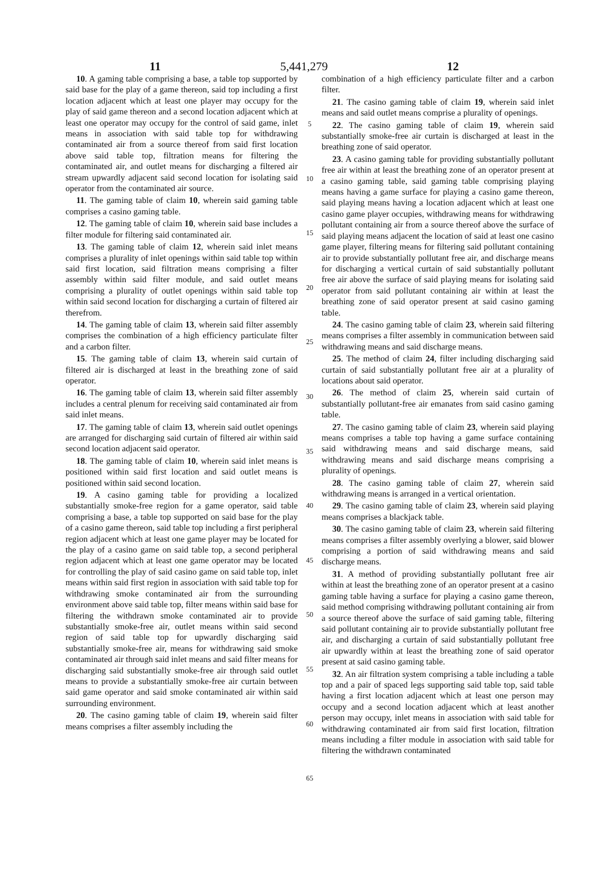11 5,441,279 12
10. A gaming table comprising a base, a table top supported by said base for the play of a game thereon, said top including a first location adjacent which at least one player may occupy for the play of said game thereon and a second location adjacent which at least one operator may occupy for the control of said game, inlet means in association with said table top for withdrawing contaminated air from a source thereof from said first location above said table top, filtration means for filtering the contaminated air, and outlet means for discharging a filtered air stream upwardly adjacent said second location for isolating said operator from the contaminated air source.
11. The gaming table of claim 10, wherein said gaming table comprises a casino gaming table.
12. The gaming table of claim 10, wherein said base includes a filter module for filtering said contaminated air.
13. The gaming table of claim 12, wherein said inlet means comprises a plurality of inlet openings within said table top within said first location, said filtration means comprising a filter assembly within said filter module, and said outlet means comprising a plurality of outlet openings within said table top within said second location for discharging a curtain of filtered air therefrom.
14. The gaming table of claim 13, wherein said filter assembly comprises the combination of a high efficiency particulate filter and a carbon filter.
15. The gaming table of claim 13, wherein said curtain of filtered air is discharged at least in the breathing zone of said operator.
16. The gaming table of claim 13, wherein said filter assembly includes a central plenum for receiving said contaminated air from said inlet means.
17. The gaming table of claim 13, wherein said outlet openings are arranged for discharging said curtain of filtered air within said second location adjacent said operator.
18. The gaming table of claim 10, wherein said inlet means is positioned within said first location and said outlet means is positioned within said second location.
19. A casino gaming table for providing a localized substantially smoke-free region for a game operator, said table comprising a base, a table top supported on said base for the play of a casino game thereon, said table top including a first peripheral region adjacent which at least one game player may be located for the play of a casino game on said table top, a second peripheral region adjacent which at least one game operator may be located for controlling the play of said casino game on said table top, inlet means within said first region in association with said table top for withdrawing smoke contaminated air from the surrounding environment above said table top, filter means within said base for filtering the withdrawn smoke contaminated air to provide substantially smoke-free air, outlet means within said second region of said table top for upwardly discharging said substantially smoke-free air, means for withdrawing said smoke contaminated air through said inlet means and said filter means for discharging said substantially smoke-free air through said outlet means to provide a substantially smoke-free air curtain between said game operator and said smoke contaminated air within said surrounding environment.
20. The casino gaming table of claim 19, wherein said filter means comprises a filter assembly including the
5
10
15
20
25
30
35
40
45
50
55
60
65
combination of a high efficiency particulate filter and a carbon filter.
21. The casino gaming table of claim 19, wherein said inlet means and said outlet means comprise a plurality of openings.
22. The casino gaming table of claim 19, wherein said substantially smoke-free air curtain is discharged at least in the breathing zone of said operator.
23. A casino gaming table for providing substantially pollutant free air within at least the breathing zone of an operator present at a casino gaming table, said gaming table comprising playing means having a game surface for playing a casino game thereon, said playing means having a location adjacent which at least one casino game player occupies, withdrawing means for withdrawing pollutant containing air from a source thereof above the surface of said playing means adjacent the location of said at least one casino game player, filtering means for filtering said pollutant containing air to provide substantially pollutant free air, and discharge means for discharging a vertical curtain of said substantially pollutant free air above the surface of said playing means for isolating said operator from said pollutant containing air within at least the breathing zone of said operator present at said casino gaming table.
24. The casino gaming table of claim 23, wherein said filtering means comprises a filter assembly in communication between said withdrawing means and said discharge means.
25. The method of claim 24, filter including discharging said curtain of said substantially pollutant free air at a plurality of locations about said operator.
26. The method of claim 25, wherein said curtain of substantially pollutant-free air emanates from said casino gaming table.
27. The casino gaming table of claim 23, wherein said playing means comprises a table top having a game surface containing said withdrawing means and said discharge means, said withdrawing means and said discharge means comprising a plurality of openings.
28. The casino gaming table of claim 27, wherein said withdrawing means is arranged in a vertical orientation.
29. The casino gaming table of claim 23, wherein said playing means comprises a blackjack table.
30. The casino gaming table of claim 23, wherein said filtering means comprises a filter assembly overlying a blower, said blower comprising a portion of said withdrawing means and said discharge means.
31. A method of providing substantially pollutant free air within at least the breathing zone of an operator present at a casino gaming table having a surface for playing a casino game thereon, said method comprising withdrawing pollutant containing air from a source thereof above the surface of said gaming table, filtering said pollutant containing air to provide substantially pollutant free air, and discharging a curtain of said substantially pollutant free air upwardly within at least the breathing zone of said operator present at said casino gaming table.
32. An air filtration system comprising a table including a table top and a pair of spaced legs supporting said table top, said table having a first location adjacent which at least one person may occupy and a second location adjacent which at least another person may occupy, inlet means in association with said table for withdrawing contaminated air from said first location, filtration means including a filter module in association with said table for filtering the withdrawn contaminated